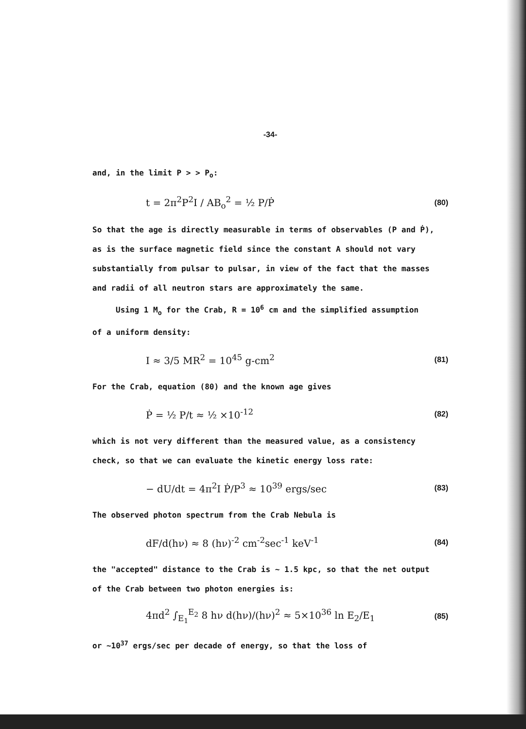-34-
and, in the limit P > > P<sub>o</sub>:
t = 2π<sup>2</sup>P<sup>2</sup>I / AB<sub>o</sub><sup>2</sup> = ½ P/Ṗ (80)
So that the age is directly measurable in terms of observables (P and Ṗ),
as is the surface magnetic field since the constant A should not vary
substantially from pulsar to pulsar, in view of the fact that the masses
and radii of all neutron stars are approximately the same.
Using 1 M<sub>o</sub> for the Crab, R = 10<sup>6</sup> cm and the simplified assumption
of a uniform density:
I ≈ 3/5 MR<sup>2</sup> = 10<sup>45</sup> g-cm<sup>2</sup> (81)
For the Crab, equation (80) and the known age gives
Ṗ = ½ P/t ≈ ½ ×10<sup>-12</sup> (82)
which is not very different than the measured value, as a consistency
check, so that we can evaluate the kinetic energy loss rate:
− dU/dt = 4π<sup>2</sup>I Ṗ/P<sup>3</sup> ≈ 10<sup>39</sup> ergs/sec (83)
The observed photon spectrum from the Crab Nebula is
dF/d(hν) ≈ 8 (hν)<sup>-2</sup> cm<sup>-2</sup>sec<sup>-1</sup> keV<sup>-1</sup> (84)
the "accepted" distance to the Crab is ~ 1.5 kpc, so that the net output
of the Crab between two photon energies is:
4πd<sup>2</sup> ∫<sub>E<sub>1</sub></sub><sup>E<sub>2</sub></sup> 8 hν d(hν)/(hν)<sup>2</sup> ≈ 5×10<sup>36</sup> ln E<sub>2</sub>/E<sub>1</sub> (85)
or ~10<sup>37</sup> ergs/sec per decade of energy, so that the loss of